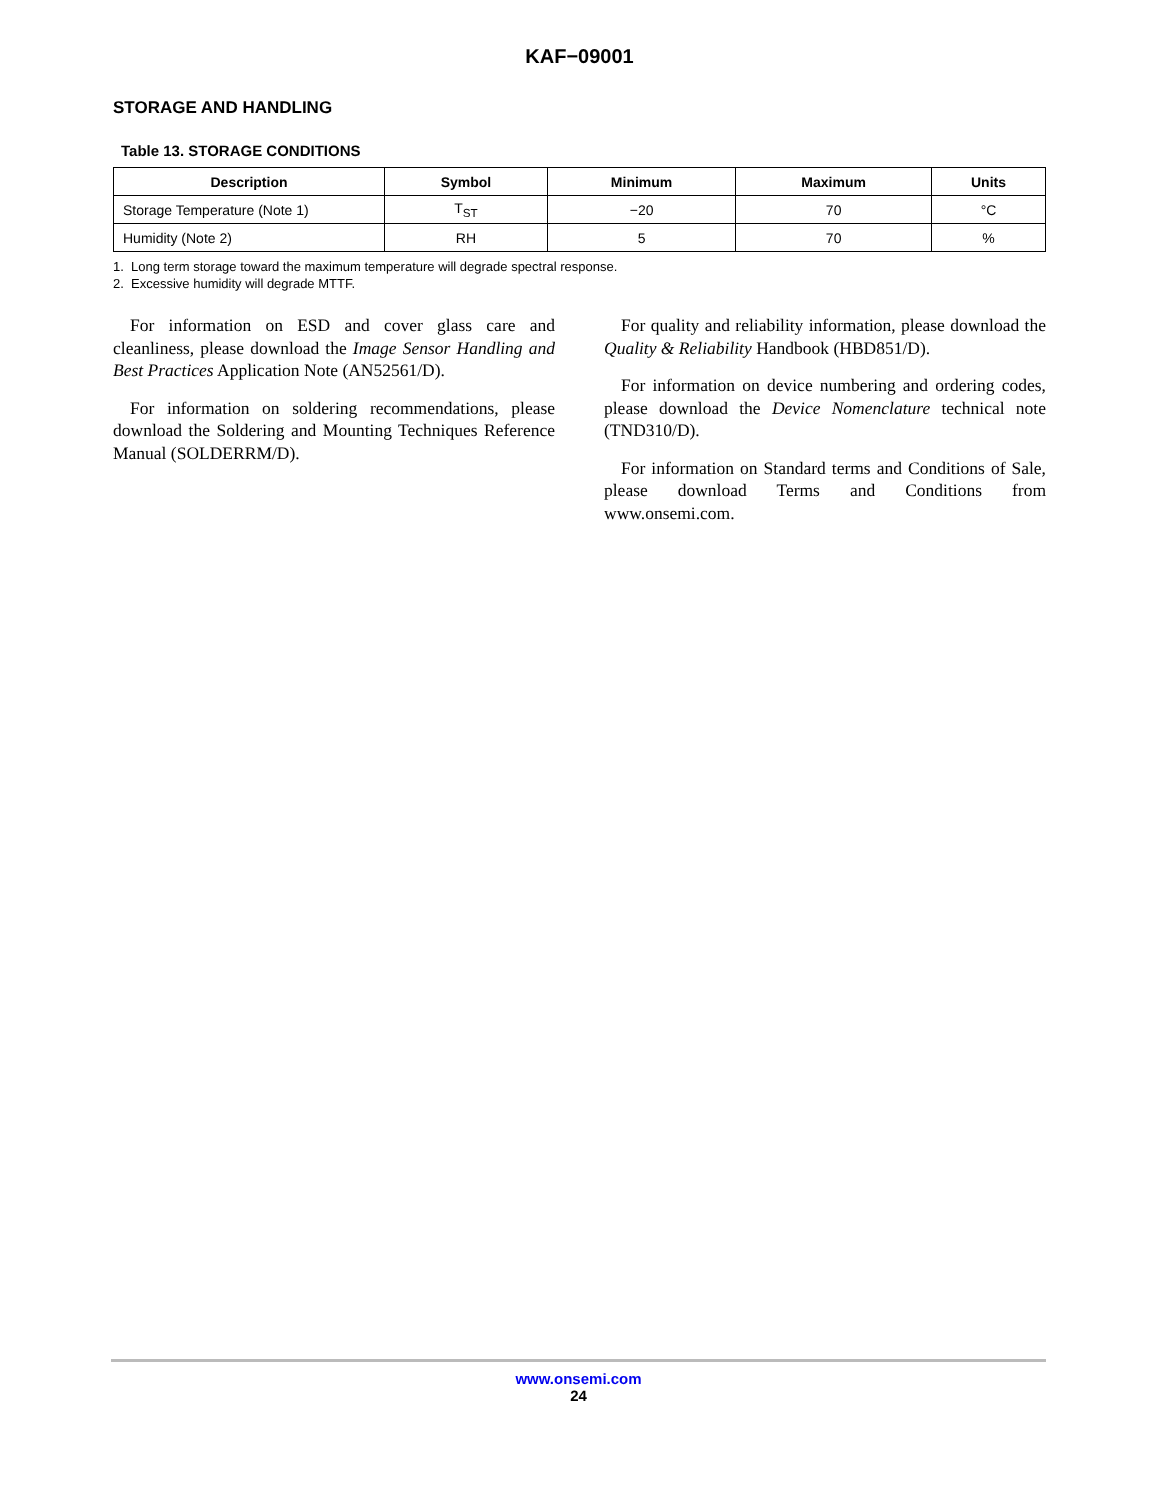KAF−09001
STORAGE AND HANDLING
Table 13. STORAGE CONDITIONS
| Description | Symbol | Minimum | Maximum | Units |
| --- | --- | --- | --- | --- |
| Storage Temperature (Note 1) | T<sub>ST</sub> | −20 | 70 | °C |
| Humidity (Note 2) | RH | 5 | 70 | % |
1. Long term storage toward the maximum temperature will degrade spectral response.
2. Excessive humidity will degrade MTTF.
For information on ESD and cover glass care and cleanliness, please download the Image Sensor Handling and Best Practices Application Note (AN52561/D).
For information on soldering recommendations, please download the Soldering and Mounting Techniques Reference Manual (SOLDERRM/D).
For quality and reliability information, please download the Quality & Reliability Handbook (HBD851/D).
For information on device numbering and ordering codes, please download the Device Nomenclature technical note (TND310/D).
For information on Standard terms and Conditions of Sale, please download Terms and Conditions from www.onsemi.com.
www.onsemi.com
24